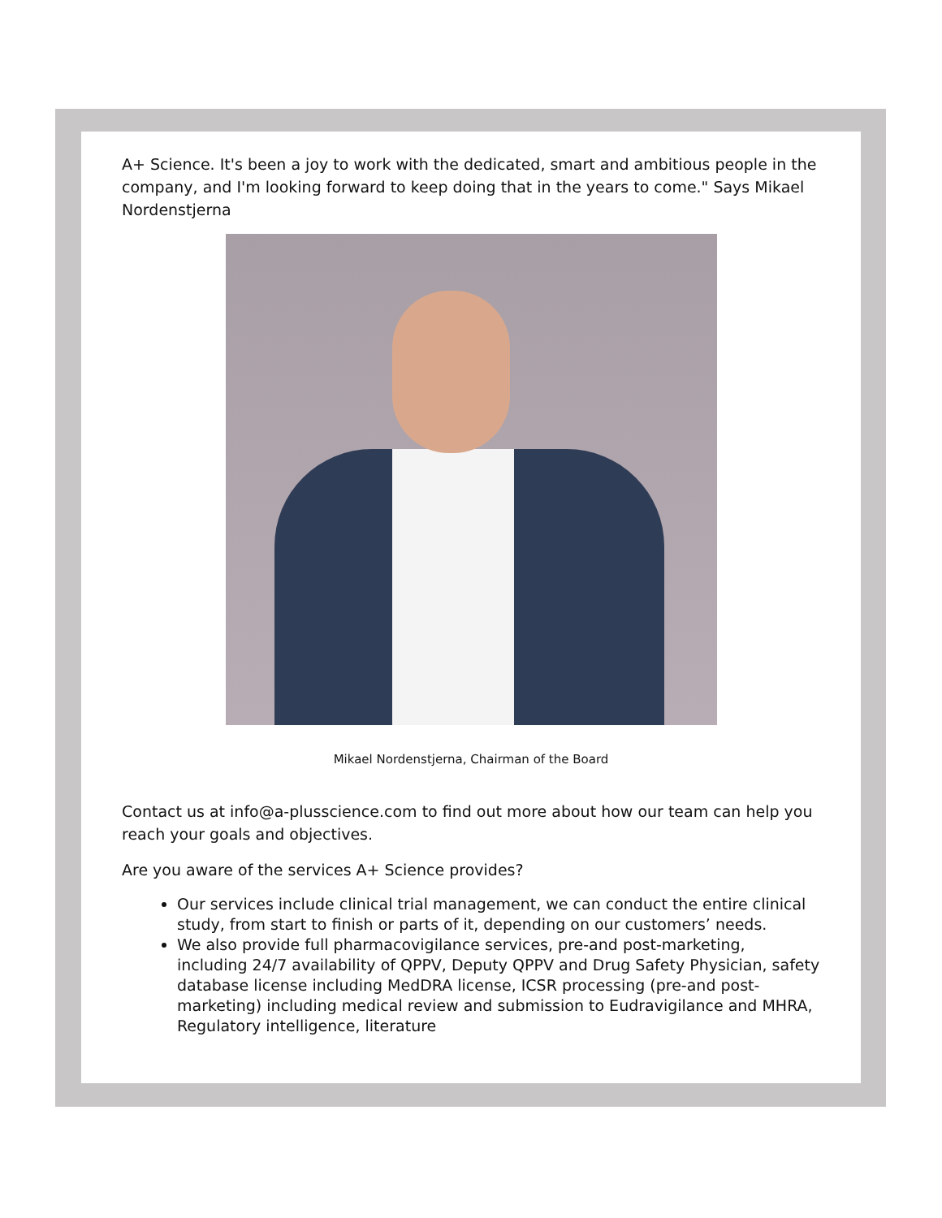A+ Science. It's been a joy to work with the dedicated, smart and ambitious people in the company, and I'm looking forward to keep doing that in the years to come." Says Mikael Nordenstjerna
Mikael Nordenstjerna, Chairman of the Board
Contact us at info@a-plusscience.com to find out more about how our team can help you reach your goals and objectives.
Are you aware of the services A+ Science provides?
Our services include clinical trial management, we can conduct the entire clinical study, from start to finish or parts of it, depending on our customers’ needs.
We also provide full pharmacovigilance services, pre-and post-marketing, including 24/7 availability of QPPV, Deputy QPPV and Drug Safety Physician, safety database license including MedDRA license, ICSR processing (pre-and post-marketing) including medical review and submission to Eudravigilance and MHRA, Regulatory intelligence, literature